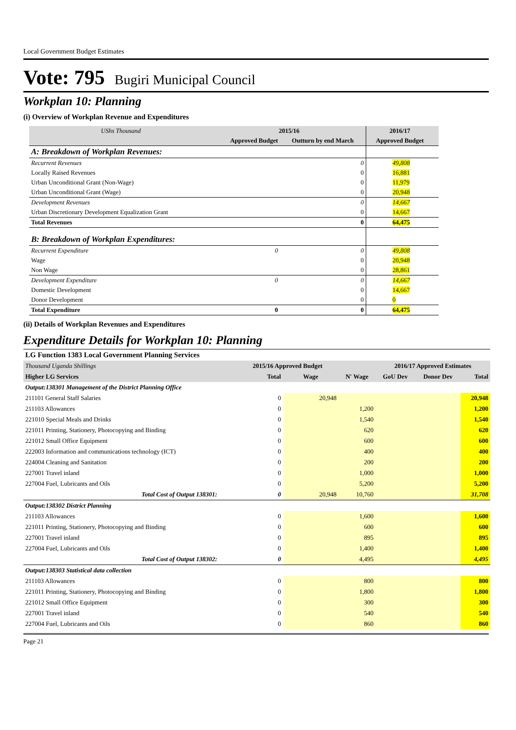Local Government Budget Estimates
Vote: 795 Bugiri Municipal Council
Workplan 10: Planning
(i) Overview of Workplan Revenue and Expenditures
| UShs Thousand | 2015/16 | | 2016/17 | |
| --- | --- | --- | --- | --- |
| | Approved Budget | Outturn by end March | Approved Budget | |
| A: Breakdown of Workplan Revenues: | | | | |
| Recurrent Revenues | | 0 | 49,808 | |
| Locally Raised Revenues | | 0 | 16,881 | |
| Urban Unconditional Grant (Non-Wage) | | 0 | 11,979 | |
| Urban Unconditional Grant (Wage) | | 0 | 20,948 | |
| Development Revenues | | 0 | 14,667 | |
| Urban Discretionary Development Equalization Grant | | 0 | 14,667 | |
| Total Revenues | | 0 | 64,475 | |
| B: Breakdown of Workplan Expenditures: | | | | |
| Recurrent Expenditure | 0 | 0 | 49,808 | |
| Wage | | 0 | 20,948 | |
| Non Wage | | 0 | 28,861 | |
| Development Expenditure | 0 | 0 | 14,667 | |
| Domestic Development | | 0 | 14,667 | |
| Donor Development | | 0 | 0 | |
| Total Expenditure | 0 | 0 | 64,475 | |
(ii) Details of Workplan Revenues and Expenditures
Expenditure Details for Workplan 10: Planning
| LG Function 1383 Local Government Planning Services | | | | | | |
| Thousand Uganda Shillings | 2015/16 Approved Budget | | | 2016/17 Approved Estimates | | |
| Higher LG Services | Total | Wage | N' Wage | GoU Dev | Donor Dev | Total |
| Output:138301 Management of the District Planning Office | | | | | | |
| 211101 General Staff Salaries | 0 | 20,948 | | | | 20,948 |
| 211103 Allowances | 0 | | 1,200 | | | 1,200 |
| 221010 Special Meals and Drinks | 0 | | 1,540 | | | 1,540 |
| 221011 Printing, Stationery, Photocopying and Binding | 0 | | 620 | | | 620 |
| 221012 Small Office Equipment | 0 | | 600 | | | 600 |
| 222003 Information and communications technology (ICT) | 0 | | 400 | | | 400 |
| 224004 Cleaning and Sanitation | 0 | | 200 | | | 200 |
| 227001 Travel inland | 0 | | 1,000 | | | 1,000 |
| 227004 Fuel, Lubricants and Oils | 0 | | 5,200 | | | 5,200 |
| Total Cost of Output 138301: | 0 | 20,948 | 10,760 | | | 31,708 |
| Output:138302 District Planning | | | | | | |
| 211103 Allowances | 0 | | 1,600 | | | 1,600 |
| 221011 Printing, Stationery, Photocopying and Binding | 0 | | 600 | | | 600 |
| 227001 Travel inland | 0 | | 895 | | | 895 |
| 227004 Fuel, Lubricants and Oils | 0 | | 1,400 | | | 1,400 |
| Total Cost of Output 138302: | 0 | | 4,495 | | | 4,495 |
| Output:138303 Statistical data collection | | | | | | |
| 211103 Allowances | 0 | | 800 | | | 800 |
| 221011 Printing, Stationery, Photocopying and Binding | 0 | | 1,800 | | | 1,800 |
| 221012 Small Office Equipment | 0 | | 300 | | | 300 |
| 227001 Travel inland | 0 | | 540 | | | 540 |
| 227004 Fuel, Lubricants and Oils | 0 | | 860 | | | 860 |
Page 21